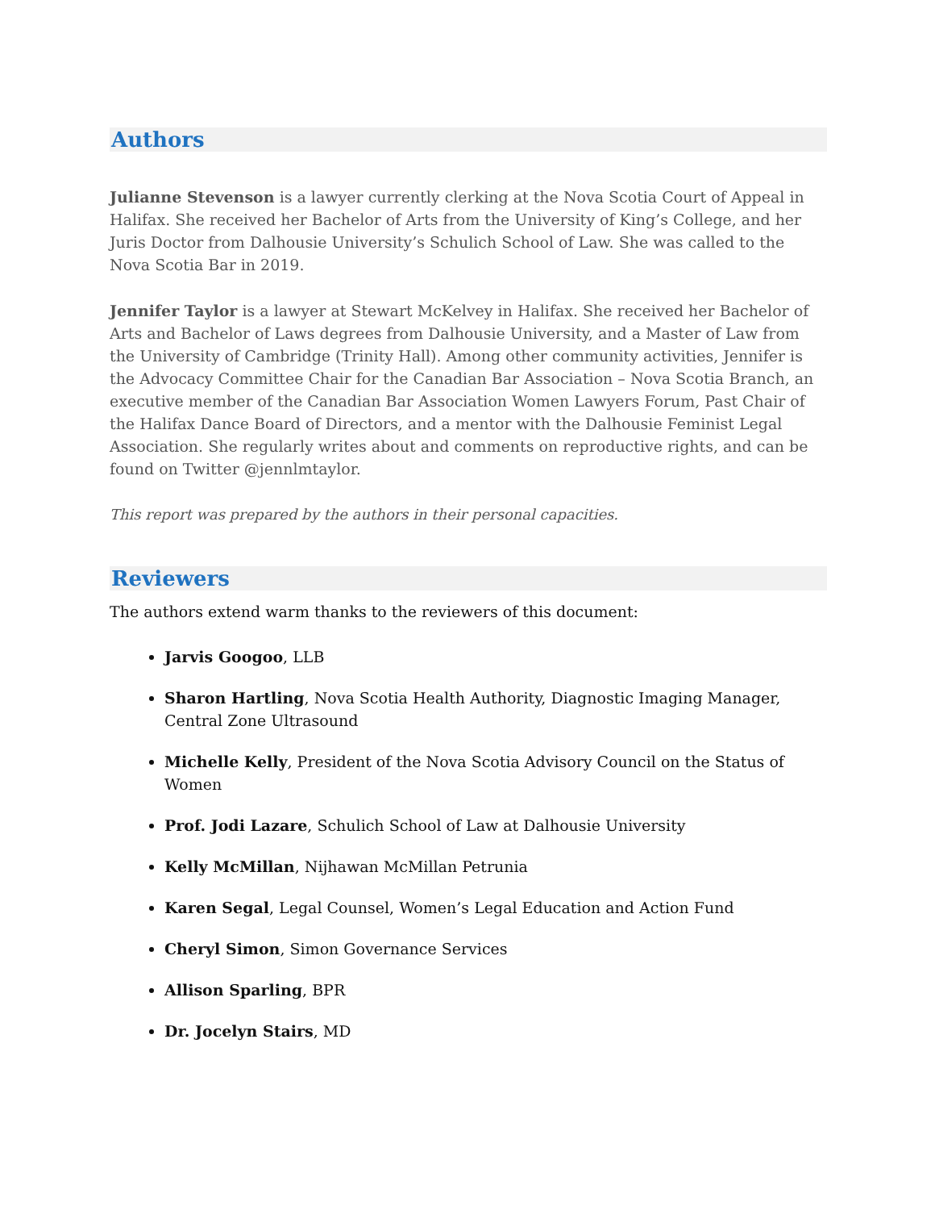Authors
Julianne Stevenson is a lawyer currently clerking at the Nova Scotia Court of Appeal in Halifax. She received her Bachelor of Arts from the University of King’s College, and her Juris Doctor from Dalhousie University’s Schulich School of Law. She was called to the Nova Scotia Bar in 2019.
Jennifer Taylor is a lawyer at Stewart McKelvey in Halifax. She received her Bachelor of Arts and Bachelor of Laws degrees from Dalhousie University, and a Master of Law from the University of Cambridge (Trinity Hall). Among other community activities, Jennifer is the Advocacy Committee Chair for the Canadian Bar Association – Nova Scotia Branch, an executive member of the Canadian Bar Association Women Lawyers Forum, Past Chair of the Halifax Dance Board of Directors, and a mentor with the Dalhousie Feminist Legal Association. She regularly writes about and comments on reproductive rights, and can be found on Twitter @jennlmtaylor.
This report was prepared by the authors in their personal capacities.
Reviewers
The authors extend warm thanks to the reviewers of this document:
Jarvis Googoo, LLB
Sharon Hartling, Nova Scotia Health Authority, Diagnostic Imaging Manager, Central Zone Ultrasound
Michelle Kelly, President of the Nova Scotia Advisory Council on the Status of Women
Prof. Jodi Lazare, Schulich School of Law at Dalhousie University
Kelly McMillan, Nijhawan McMillan Petrunia
Karen Segal, Legal Counsel, Women’s Legal Education and Action Fund
Cheryl Simon, Simon Governance Services
Allison Sparling, BPR
Dr. Jocelyn Stairs, MD